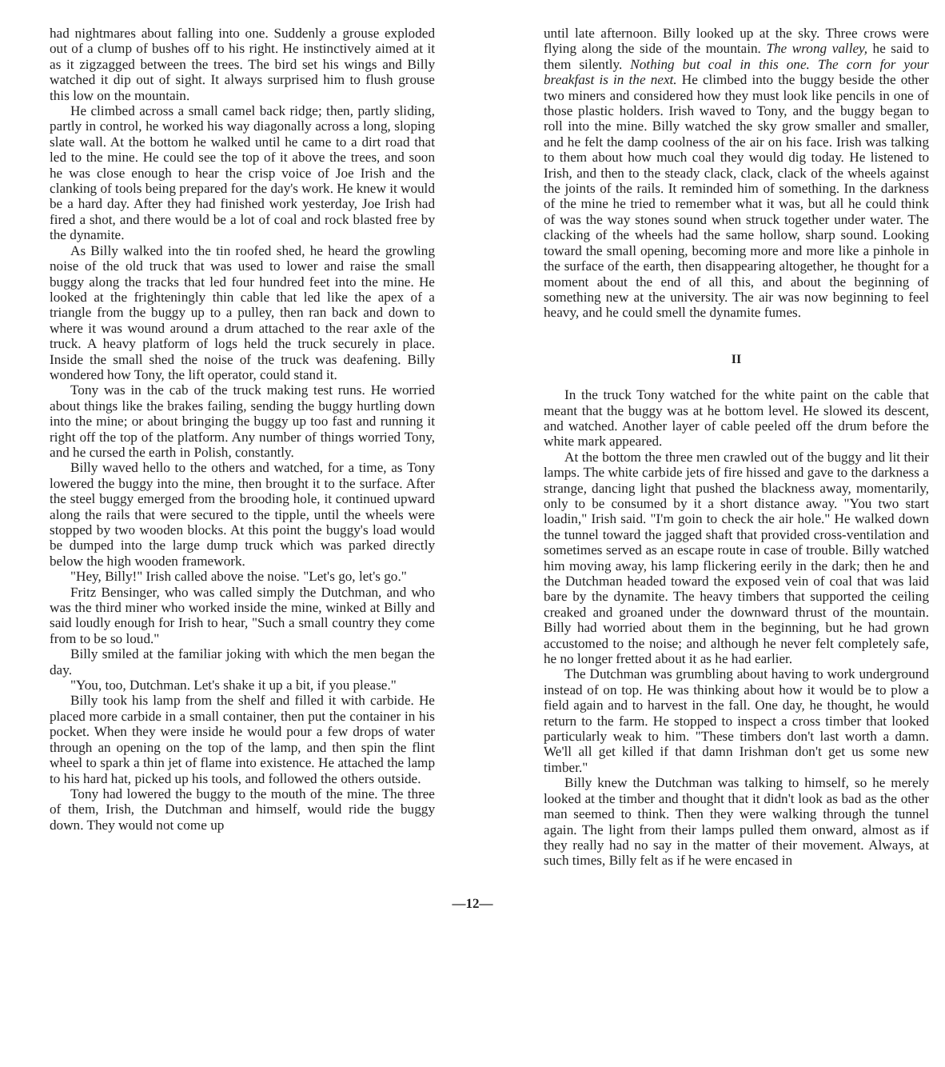had nightmares about falling into one. Suddenly a grouse exploded out of a clump of bushes off to his right. He instinctively aimed at it as it zigzagged between the trees. The bird set his wings and Billy watched it dip out of sight. It always surprised him to flush grouse this low on the mountain.
He climbed across a small camel back ridge; then, partly sliding, partly in control, he worked his way diagonally across a long, sloping slate wall. At the bottom he walked until he came to a dirt road that led to the mine. He could see the top of it above the trees, and soon he was close enough to hear the crisp voice of Joe Irish and the clanking of tools being prepared for the day's work. He knew it would be a hard day. After they had finished work yesterday, Joe Irish had fired a shot, and there would be a lot of coal and rock blasted free by the dynamite.
As Billy walked into the tin roofed shed, he heard the growling noise of the old truck that was used to lower and raise the small buggy along the tracks that led four hundred feet into the mine. He looked at the frighteningly thin cable that led like the apex of a triangle from the buggy up to a pulley, then ran back and down to where it was wound around a drum attached to the rear axle of the truck. A heavy platform of logs held the truck securely in place. Inside the small shed the noise of the truck was deafening. Billy wondered how Tony, the lift operator, could stand it.
Tony was in the cab of the truck making test runs. He worried about things like the brakes failing, sending the buggy hurtling down into the mine; or about bringing the buggy up too fast and running it right off the top of the platform. Any number of things worried Tony, and he cursed the earth in Polish, constantly.
Billy waved hello to the others and watched, for a time, as Tony lowered the buggy into the mine, then brought it to the surface. After the steel buggy emerged from the brooding hole, it continued upward along the rails that were secured to the tipple, until the wheels were stopped by two wooden blocks. At this point the buggy's load would be dumped into the large dump truck which was parked directly below the high wooden framework.
"Hey, Billy!" Irish called above the noise. "Let's go, let's go."
Fritz Bensinger, who was called simply the Dutchman, and who was the third miner who worked inside the mine, winked at Billy and said loudly enough for Irish to hear, "Such a small country they come from to be so loud."
Billy smiled at the familiar joking with which the men began the day.
"You, too, Dutchman. Let's shake it up a bit, if you please."
Billy took his lamp from the shelf and filled it with carbide. He placed more carbide in a small container, then put the container in his pocket. When they were inside he would pour a few drops of water through an opening on the top of the lamp, and then spin the flint wheel to spark a thin jet of flame into existence. He attached the lamp to his hard hat, picked up his tools, and followed the others outside.
Tony had lowered the buggy to the mouth of the mine. The three of them, Irish, the Dutchman and himself, would ride the buggy down. They would not come up
until late afternoon. Billy looked up at the sky. Three crows were flying along the side of the mountain. The wrong valley, he said to them silently. Nothing but coal in this one. The corn for your breakfast is in the next. He climbed into the buggy beside the other two miners and considered how they must look like pencils in one of those plastic holders. Irish waved to Tony, and the buggy began to roll into the mine. Billy watched the sky grow smaller and smaller, and he felt the damp coolness of the air on his face. Irish was talking to them about how much coal they would dig today. He listened to Irish, and then to the steady clack, clack, clack of the wheels against the joints of the rails. It reminded him of something. In the darkness of the mine he tried to remember what it was, but all he could think of was the way stones sound when struck together under water. The clacking of the wheels had the same hollow, sharp sound. Looking toward the small opening, becoming more and more like a pinhole in the surface of the earth, then disappearing altogether, he thought for a moment about the end of all this, and about the beginning of something new at the university. The air was now beginning to feel heavy, and he could smell the dynamite fumes.
II
In the truck Tony watched for the white paint on the cable that meant that the buggy was at he bottom level. He slowed its descent, and watched. Another layer of cable peeled off the drum before the white mark appeared.
At the bottom the three men crawled out of the buggy and lit their lamps. The white carbide jets of fire hissed and gave to the darkness a strange, dancing light that pushed the blackness away, momentarily, only to be consumed by it a short distance away. "You two start loadin," Irish said. "I'm goin to check the air hole." He walked down the tunnel toward the jagged shaft that provided cross-ventilation and sometimes served as an escape route in case of trouble. Billy watched him moving away, his lamp flickering eerily in the dark; then he and the Dutchman headed toward the exposed vein of coal that was laid bare by the dynamite. The heavy timbers that supported the ceiling creaked and groaned under the downward thrust of the mountain. Billy had worried about them in the beginning, but he had grown accustomed to the noise; and although he never felt completely safe, he no longer fretted about it as he had earlier.
The Dutchman was grumbling about having to work underground instead of on top. He was thinking about how it would be to plow a field again and to harvest in the fall. One day, he thought, he would return to the farm. He stopped to inspect a cross timber that looked particularly weak to him. "These timbers don't last worth a damn. We'll all get killed if that damn Irishman don't get us some new timber."
Billy knew the Dutchman was talking to himself, so he merely looked at the timber and thought that it didn't look as bad as the other man seemed to think. Then they were walking through the tunnel again. The light from their lamps pulled them onward, almost as if they really had no say in the matter of their movement. Always, at such times, Billy felt as if he were encased in
—12—